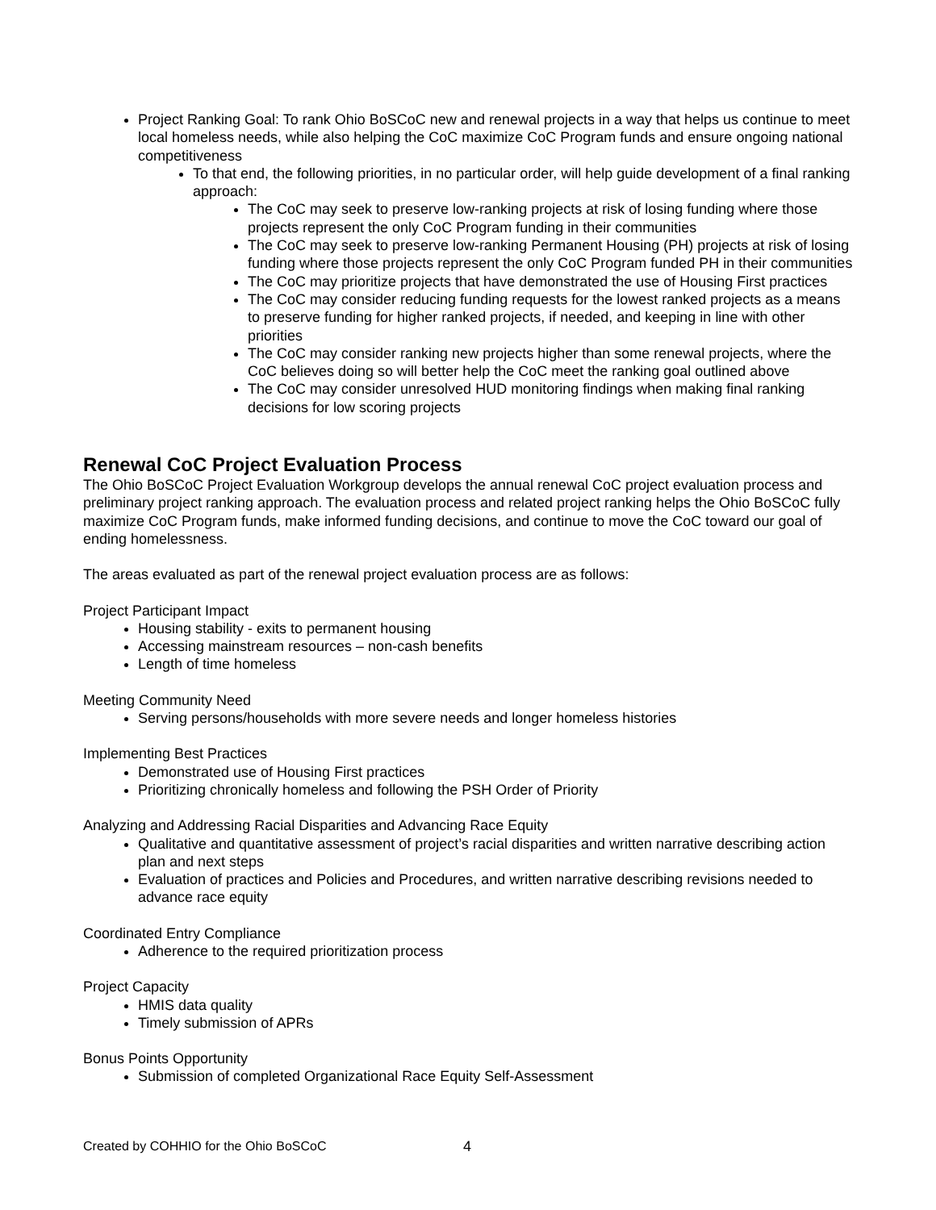Project Ranking Goal: To rank Ohio BoSCoC new and renewal projects in a way that helps us continue to meet local homeless needs, while also helping the CoC maximize CoC Program funds and ensure ongoing national competitiveness
To that end, the following priorities, in no particular order, will help guide development of a final ranking approach:
The CoC may seek to preserve low-ranking projects at risk of losing funding where those projects represent the only CoC Program funding in their communities
The CoC may seek to preserve low-ranking Permanent Housing (PH) projects at risk of losing funding where those projects represent the only CoC Program funded PH in their communities
The CoC may prioritize projects that have demonstrated the use of Housing First practices
The CoC may consider reducing funding requests for the lowest ranked projects as a means to preserve funding for higher ranked projects, if needed, and keeping in line with other priorities
The CoC may consider ranking new projects higher than some renewal projects, where the CoC believes doing so will better help the CoC meet the ranking goal outlined above
The CoC may consider unresolved HUD monitoring findings when making final ranking decisions for low scoring projects
Renewal CoC Project Evaluation Process
The Ohio BoSCoC Project Evaluation Workgroup develops the annual renewal CoC project evaluation process and preliminary project ranking approach. The evaluation process and related project ranking helps the Ohio BoSCoC fully maximize CoC Program funds, make informed funding decisions, and continue to move the CoC toward our goal of ending homelessness.
The areas evaluated as part of the renewal project evaluation process are as follows:
Project Participant Impact
Housing stability - exits to permanent housing
Accessing mainstream resources – non-cash benefits
Length of time homeless
Meeting Community Need
Serving persons/households with more severe needs and longer homeless histories
Implementing Best Practices
Demonstrated use of Housing First practices
Prioritizing chronically homeless and following the PSH Order of Priority
Analyzing and Addressing Racial Disparities and Advancing Race Equity
Qualitative and quantitative assessment of project’s racial disparities and written narrative describing action plan and next steps
Evaluation of practices and Policies and Procedures, and written narrative describing revisions needed to advance race equity
Coordinated Entry Compliance
Adherence to the required prioritization process
Project Capacity
HMIS data quality
Timely submission of APRs
Bonus Points Opportunity
Submission of completed Organizational Race Equity Self-Assessment
Created by COHHIO for the Ohio BoSCoC
4